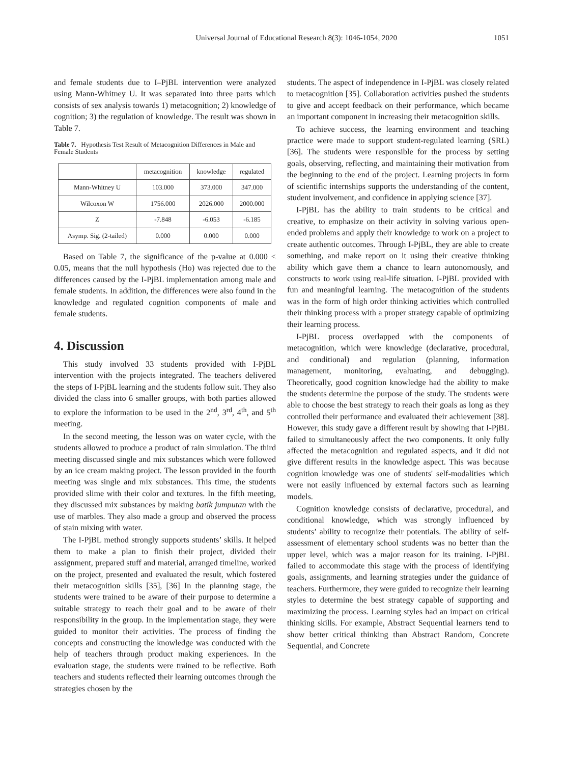Universal Journal of Educational Research 8(3): 1046-1054, 2020 1051
and female students due to I–PjBL intervention were analyzed using Mann-Whitney U. It was separated into three parts which consists of sex analysis towards 1) metacognition; 2) knowledge of cognition; 3) the regulation of knowledge. The result was shown in Table 7.
Table 7. Hypothesis Test Result of Metacognition Differences in Male and Female Students
| | metacognition | knowledge | regulated |
| Mann-Whitney U | 103.000 | 373.000 | 347.000 |
| Wilcoxon W | 1756.000 | 2026.000 | 2000.000 |
| Z | -7.848 | -6.053 | -6.185 |
| Asymp. Sig. (2-tailed) | 0.000 | 0.000 | 0.000 |
Based on Table 7, the significance of the p-value at 0.000 < 0.05, means that the null hypothesis (Ho) was rejected due to the differences caused by the I-PjBL implementation among male and female students. In addition, the differences were also found in the knowledge and regulated cognition components of male and female students.
4. Discussion
This study involved 33 students provided with I-PjBL intervention with the projects integrated. The teachers delivered the steps of I-PjBL learning and the students follow suit. They also divided the class into 6 smaller groups, with both parties allowed to explore the information to be used in the 2<sup>nd</sup>, 3<sup>rd</sup>, 4<sup>th</sup>, and 5<sup>th</sup> meeting.
In the second meeting, the lesson was on water cycle, with the students allowed to produce a product of rain simulation. The third meeting discussed single and mix substances which were followed by an ice cream making project. The lesson provided in the fourth meeting was single and mix substances. This time, the students provided slime with their color and textures. In the fifth meeting, they discussed mix substances by making batik jumputan with the use of marbles. They also made a group and observed the process of stain mixing with water.
The I-PjBL method strongly supports students’ skills. It helped them to make a plan to finish their project, divided their assignment, prepared stuff and material, arranged timeline, worked on the project, presented and evaluated the result, which fostered their metacognition skills [35], [36] In the planning stage, the students were trained to be aware of their purpose to determine a suitable strategy to reach their goal and to be aware of their responsibility in the group. In the implementation stage, they were guided to monitor their activities. The process of finding the concepts and constructing the knowledge was conducted with the help of teachers through product making experiences. In the evaluation stage, the students were trained to be reflective. Both teachers and students reflected their learning outcomes through the strategies chosen by the
students. The aspect of independence in I-PjBL was closely related to metacognition [35]. Collaboration activities pushed the students to give and accept feedback on their performance, which became an important component in increasing their metacognition skills.
To achieve success, the learning environment and teaching practice were made to support student-regulated learning (SRL) [36]. The students were responsible for the process by setting goals, observing, reflecting, and maintaining their motivation from the beginning to the end of the project. Learning projects in form of scientific internships supports the understanding of the content, student involvement, and confidence in applying science [37].
I-PjBL has the ability to train students to be critical and creative, to emphasize on their activity in solving various open-ended problems and apply their knowledge to work on a project to create authentic outcomes. Through I-PjBL, they are able to create something, and make report on it using their creative thinking ability which gave them a chance to learn autonomously, and constructs to work using real-life situation. I-PjBL provided with fun and meaningful learning. The metacognition of the students was in the form of high order thinking activities which controlled their thinking process with a proper strategy capable of optimizing their learning process.
I-PjBL process overlapped with the components of metacognition, which were knowledge (declarative, procedural, and conditional) and regulation (planning, information management, monitoring, evaluating, and debugging). Theoretically, good cognition knowledge had the ability to make the students determine the purpose of the study. The students were able to choose the best strategy to reach their goals as long as they controlled their performance and evaluated their achievement [38]. However, this study gave a different result by showing that I-PjBL failed to simultaneously affect the two components. It only fully affected the metacognition and regulated aspects, and it did not give different results in the knowledge aspect. This was because cognition knowledge was one of students' self-modalities which were not easily influenced by external factors such as learning models.
Cognition knowledge consists of declarative, procedural, and conditional knowledge, which was strongly influenced by students’ ability to recognize their potentials. The ability of self-assessment of elementary school students was no better than the upper level, which was a major reason for its training. I-PjBL failed to accommodate this stage with the process of identifying goals, assignments, and learning strategies under the guidance of teachers. Furthermore, they were guided to recognize their learning styles to determine the best strategy capable of supporting and maximizing the process. Learning styles had an impact on critical thinking skills. For example, Abstract Sequential learners tend to show better critical thinking than Abstract Random, Concrete Sequential, and Concrete